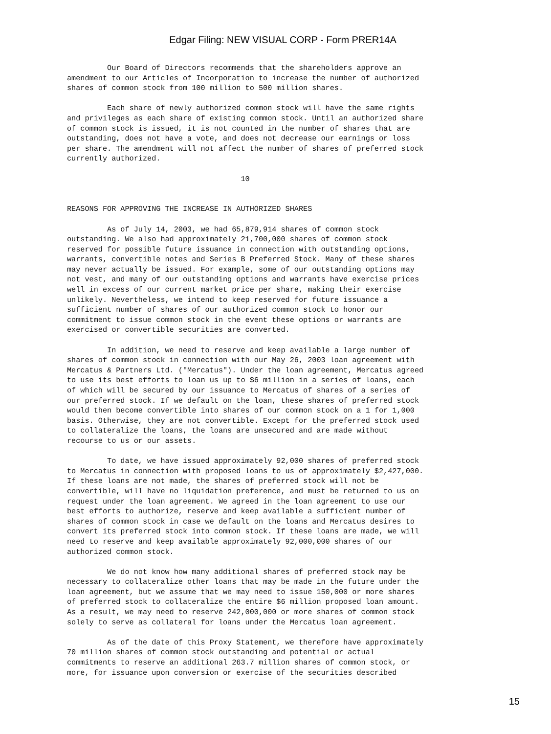Edgar Filing: NEW VISUAL CORP - Form PRER14A
         Our Board of Directors recommends that the shareholders approve an
amendment to our Articles of Incorporation to increase the number of authorized
shares of common stock from 100 million to 500 million shares.

         Each share of newly authorized common stock will have the same rights
and privileges as each share of existing common stock. Until an authorized share
of common stock is issued, it is not counted in the number of shares that are
outstanding, does not have a vote, and does not decrease our earnings or loss
per share. The amendment will not affect the number of shares of preferred stock
currently authorized.

                                       10


REASONS FOR APPROVING THE INCREASE IN AUTHORIZED SHARES

         As of July 14, 2003, we had 65,879,914 shares of common stock
outstanding. We also had approximately 21,700,000 shares of common stock
reserved for possible future issuance in connection with outstanding options,
warrants, convertible notes and Series B Preferred Stock. Many of these shares
may never actually be issued. For example, some of our outstanding options may
not vest, and many of our outstanding options and warrants have exercise prices
well in excess of our current market price per share, making their exercise
unlikely. Nevertheless, we intend to keep reserved for future issuance a
sufficient number of shares of our authorized common stock to honor our
commitment to issue common stock in the event these options or warrants are
exercised or convertible securities are converted.

         In addition, we need to reserve and keep available a large number of
shares of common stock in connection with our May 26, 2003 loan agreement with
Mercatus & Partners Ltd. ("Mercatus"). Under the loan agreement, Mercatus agreed
to use its best efforts to loan us up to $6 million in a series of loans, each
of which will be secured by our issuance to Mercatus of shares of a series of
our preferred stock. If we default on the loan, these shares of preferred stock
would then become convertible into shares of our common stock on a 1 for 1,000
basis. Otherwise, they are not convertible. Except for the preferred stock used
to collateralize the loans, the loans are unsecured and are made without
recourse to us or our assets.

         To date, we have issued approximately 92,000 shares of preferred stock
to Mercatus in connection with proposed loans to us of approximately $2,427,000.
If these loans are not made, the shares of preferred stock will not be
convertible, will have no liquidation preference, and must be returned to us on
request under the loan agreement. We agreed in the loan agreement to use our
best efforts to authorize, reserve and keep available a sufficient number of
shares of common stock in case we default on the loans and Mercatus desires to
convert its preferred stock into common stock. If these loans are made, we will
need to reserve and keep available approximately 92,000,000 shares of our
authorized common stock.

         We do not know how many additional shares of preferred stock may be
necessary to collateralize other loans that may be made in the future under the
loan agreement, but we assume that we may need to issue 150,000 or more shares
of preferred stock to collateralize the entire $6 million proposed loan amount.
As a result, we may need to reserve 242,000,000 or more shares of common stock
solely to serve as collateral for loans under the Mercatus loan agreement.

         As of the date of this Proxy Statement, we therefore have approximately
70 million shares of common stock outstanding and potential or actual
commitments to reserve an additional 263.7 million shares of common stock, or
more, for issuance upon conversion or exercise of the securities described
15